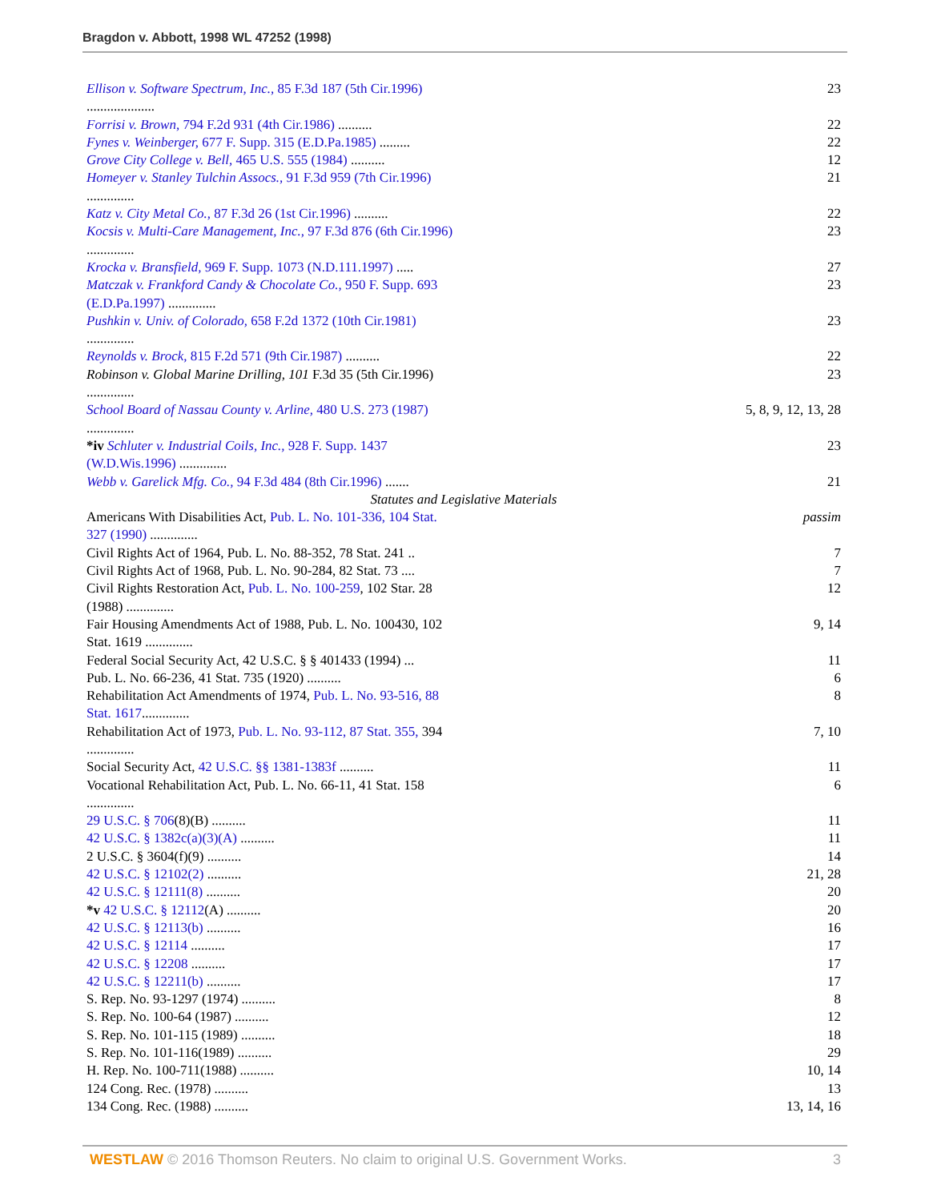Bragdon v. Abbott, 1998 WL 47252 (1998)
| Ellison v. Software Spectrum, Inc., 85 F.3d 187 (5th Cir.1996) .................... | 23 |
| Forrisi v. Brown, 794 F.2d 931 (4th Cir.1986) .......... | 22 |
| Fynes v. Weinberger, 677 F. Supp. 315 (E.D.Pa.1985) ......... | 22 |
| Grove City College v. Bell, 465 U.S. 555 (1984) .......... | 12 |
| Homeyer v. Stanley Tulchin Assocs., 91 F.3d 959 (7th Cir.1996) .............. | 21 |
| Katz v. City Metal Co., 87 F.3d 26 (1st Cir.1996) .......... | 22 |
| Kocsis v. Multi-Care Management, Inc., 97 F.3d 876 (6th Cir.1996) .............. | 23 |
| Krocka v. Bransfield, 969 F. Supp. 1073 (N.D.111.1997) ..... | 27 |
| Matczak v. Frankford Candy & Chocolate Co., 950 F. Supp. 693 (E.D.Pa.1997) .............. | 23 |
| Pushkin v. Univ. of Colorado, 658 F.2d 1372 (10th Cir.1981) .............. | 23 |
| Reynolds v. Brock, 815 F.2d 571 (9th Cir.1987) .......... | 22 |
| Robinson v. Global Marine Drilling, 101 F.3d 35 (5th Cir.1996) .............. | 23 |
| School Board of Nassau County v. Arline, 480 U.S. 273 (1987) .............. | 5, 8, 9, 12, 13, 28 |
| *iv Schluter v. Industrial Coils, Inc., 928 F. Supp. 1437 (W.D.Wis.1996) .............. | 23 |
| Webb v. Garelick Mfg. Co., 94 F.3d 484 (8th Cir.1996) ....... | 21 |
| Statutes and Legislative Materials | |
| Americans With Disabilities Act, Pub. L. No. 101-336, 104 Stat. 327 (1990) .............. | passim |
| Civil Rights Act of 1964, Pub. L. No. 88-352, 78 Stat. 241 .. | 7 |
| Civil Rights Act of 1968, Pub. L. No. 90-284, 82 Stat. 73 .... | 7 |
| Civil Rights Restoration Act, Pub. L. No. 100-259 , 102 Star. 28 (1988) .............. | 12 |
| Fair Housing Amendments Act of 1988, Pub. L. No. 100430, 102 Stat. 1619 .............. | 9, 14 |
| Federal Social Security Act, 42 U.S.C. § § 401433 (1994) ... | 11 |
| Pub. L. No. 66-236, 41 Stat. 735 (1920) .......... | 6 |
| Rehabilitation Act Amendments of 1974, Pub. L. No. 93-516, 88 Stat. 1617 .............. | 8 |
| Rehabilitation Act of 1973, Pub. L. No. 93-112, 87 Stat. 355, 394 .............. | 7, 10 |
| Social Security Act, 42 U.S.C. §§ 1381-1383f .......... | 11 |
| Vocational Rehabilitation Act, Pub. L. No. 66-11, 41 Stat. 158 .............. | 6 |
| 29 U.S.C. § 706 (8)(B) .......... | 11 |
| 42 U.S.C. § 1382c(a)(3)(A) .......... | 11 |
| 2 U.S.C. § 3604(f)(9) .......... | 14 |
| 42 U.S.C. § 12102(2) .......... | 21, 28 |
| 42 U.S.C. § 12111(8) .......... | 20 |
| *v 42 U.S.C. § 12112 (A) .......... | 20 |
| 42 U.S.C. § 12113(b) .......... | 16 |
| 42 U.S.C. § 12114 .......... | 17 |
| 42 U.S.C. § 12208 .......... | 17 |
| 42 U.S.C. § 12211(b) .......... | 17 |
| S. Rep. No. 93-1297 (1974) .......... | 8 |
| S. Rep. No. 100-64 (1987) .......... | 12 |
| S. Rep. No. 101-115 (1989) .......... | 18 |
| S. Rep. No. 101-116(1989) .......... | 29 |
| H. Rep. No. 100-711(1988) .......... | 10, 14 |
| 124 Cong. Rec. (1978) .......... | 13 |
| 134 Cong. Rec. (1988) .......... | 13, 14, 16 |
WESTLAW © 2016 Thomson Reuters. No claim to original U.S. Government Works. 3